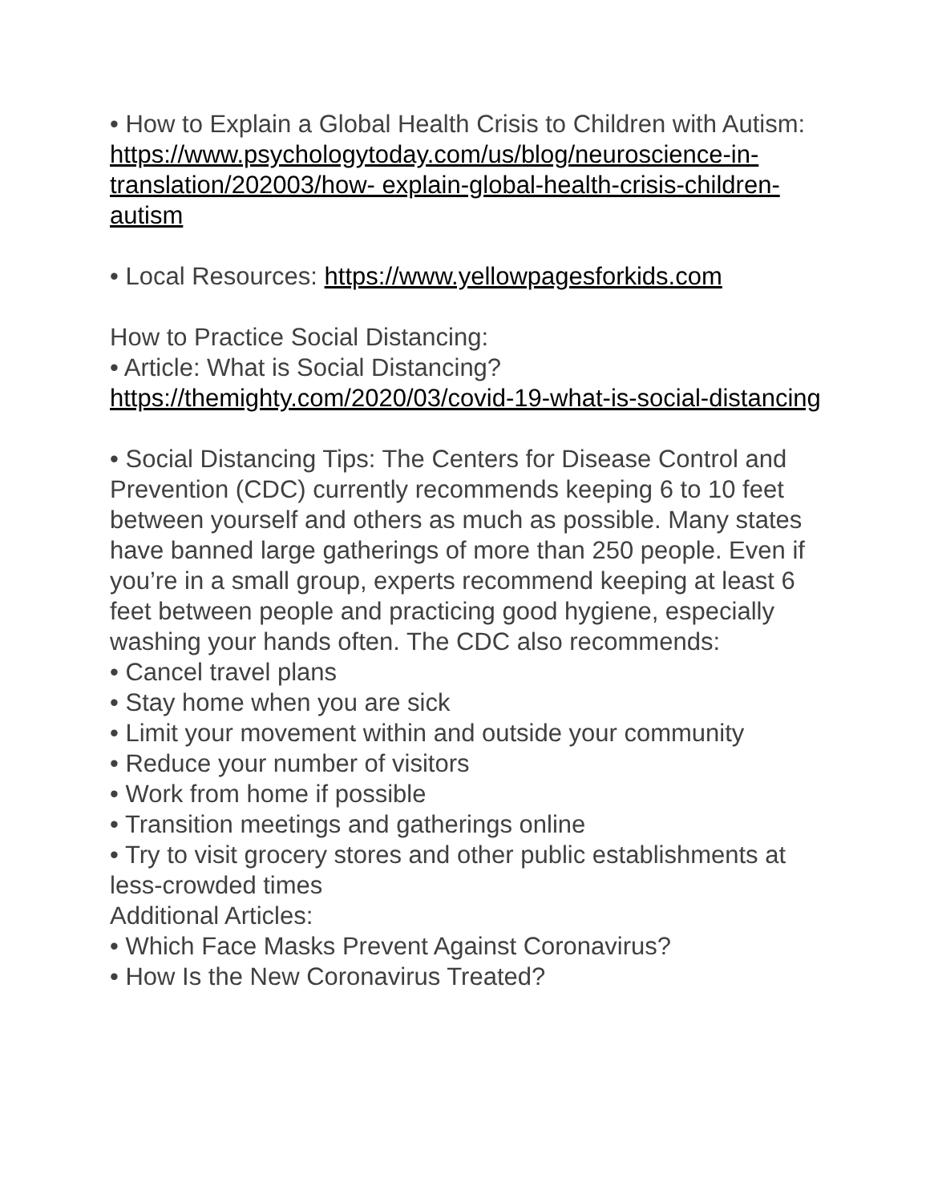• How to Explain a Global Health Crisis to Children with Autism:
https://www.psychologytoday.com/us/blog/neuroscience-in-translation/202003/how- explain-global-health-crisis-children-autism
• Local Resources: https://www.yellowpagesforkids.com
How to Practice Social Distancing:
• Article: What is Social Distancing?
https://themighty.com/2020/03/covid-19-what-is-social-distancing
• Social Distancing Tips: The Centers for Disease Control and Prevention (CDC) currently recommends keeping 6 to 10 feet between yourself and others as much as possible. Many states have banned large gatherings of more than 250 people. Even if you’re in a small group, experts recommend keeping at least 6 feet between people and practicing good hygiene, especially washing your hands often. The CDC also recommends:
• Cancel travel plans
• Stay home when you are sick
• Limit your movement within and outside your community
• Reduce your number of visitors
• Work from home if possible
• Transition meetings and gatherings online
• Try to visit grocery stores and other public establishments at less-crowded times
Additional Articles:
• Which Face Masks Prevent Against Coronavirus?
• How Is the New Coronavirus Treated?